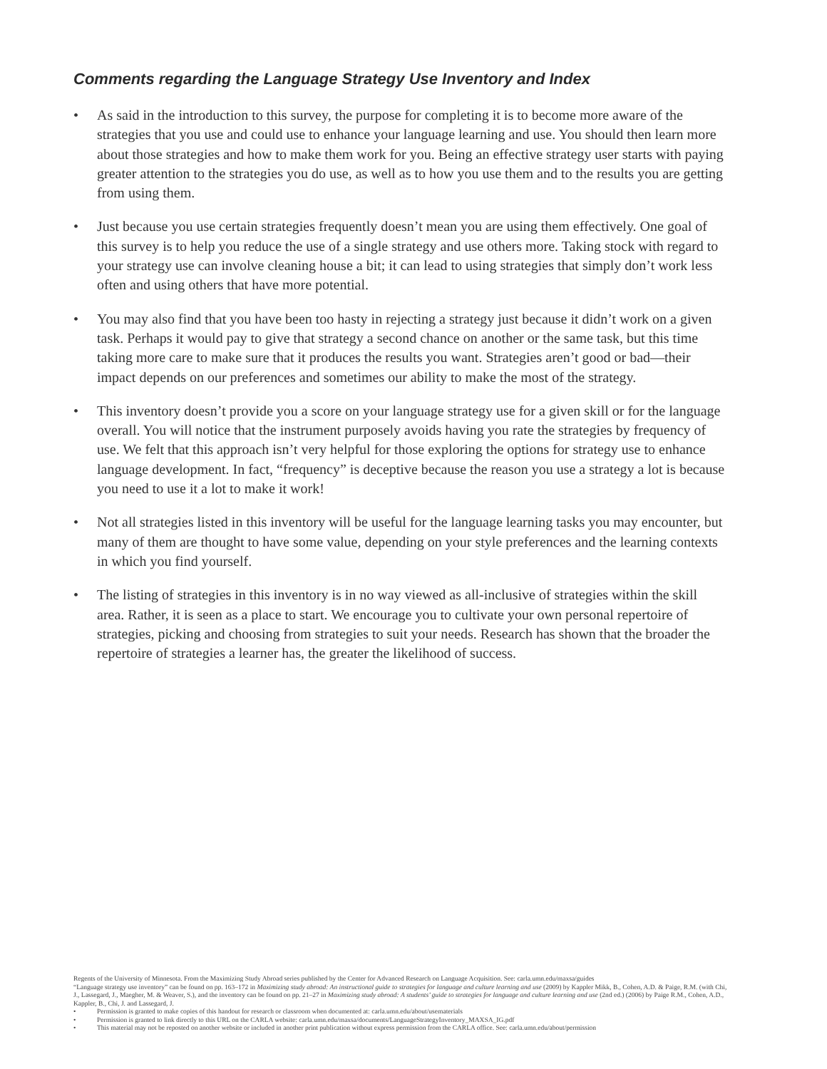Comments regarding the Language Strategy Use Inventory and Index
• As said in the introduction to this survey, the purpose for completing it is to become more aware of the strategies that you use and could use to enhance your language learning and use. You should then learn more about those strategies and how to make them work for you. Being an effective strategy user starts with paying greater attention to the strategies you do use, as well as to how you use them and to the results you are getting from using them.
• Just because you use certain strategies frequently doesn’t mean you are using them effectively. One goal of this survey is to help you reduce the use of a single strategy and use others more. Taking stock with regard to your strategy use can involve cleaning house a bit; it can lead to using strategies that simply don’t work less often and using others that have more potential.
• You may also find that you have been too hasty in rejecting a strategy just because it didn’t work on a given task. Perhaps it would pay to give that strategy a second chance on another or the same task, but this time taking more care to make sure that it produces the results you want. Strategies aren’t good or bad—their impact depends on our preferences and sometimes our ability to make the most of the strategy.
• This inventory doesn’t provide you a score on your language strategy use for a given skill or for the language overall. You will notice that the instrument purposely avoids having you rate the strategies by frequency of use. We felt that this approach isn’t very helpful for those exploring the options for strategy use to enhance language development. In fact, “frequency” is deceptive because the reason you use a strategy a lot is because you need to use it a lot to make it work!
• Not all strategies listed in this inventory will be useful for the language learning tasks you may encounter, but many of them are thought to have some value, depending on your style preferences and the learning contexts in which you find yourself.
• The listing of strategies in this inventory is in no way viewed as all-inclusive of strategies within the skill area. Rather, it is seen as a place to start. We encourage you to cultivate your own personal repertoire of strategies, picking and choosing from strategies to suit your needs. Research has shown that the broader the repertoire of strategies a learner has, the greater the likelihood of success.
Regents of the University of Minnesota. From the Maximizing Study Abroad series published by the Center for Advanced Research on Language Acquisition. See: carla.umn.edu/maxsa/guides
“Language strategy use inventory” can be found on pp. 163–172 in Maximizing study abroad: An instructional guide to strategies for language and culture learning and use (2009) by Kappler Mikk, B., Cohen, A.D. & Paige, R.M. (with Chi, J., Lassegard, J., Maegher, M. & Weaver, S.), and the inventory can be found on pp. 21–27 in Maximizing study abroad: A students’ guide to strategies for language and culture learning and use (2nd ed.) (2006) by Paige R.M., Cohen, A.D., Kappler, B., Chi, J. and Lassegard, J.
• Permission is granted to make copies of this handout for research or classroom when documented at: carla.umn.edu/about/usematerials
• Permission is granted to link directly to this URL on the CARLA website: carla.umn.edu/maxsa/documents/LanguageStrategyInventory_MAXSA_IG.pdf
• This material may not be reposted on another website or included in another print publication without express permission from the CARLA office. See: carla.umn.edu/about/permission